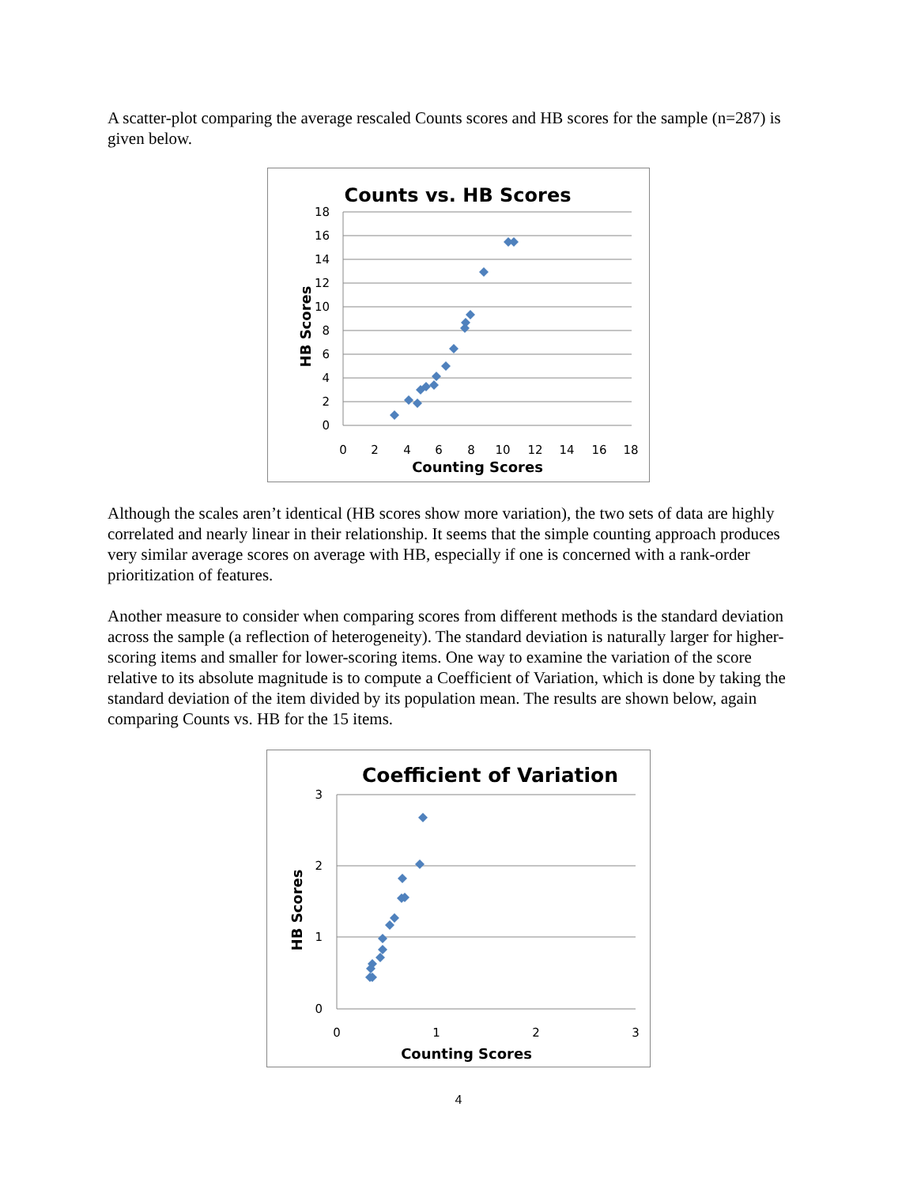A scatter-plot comparing the average rescaled Counts scores and HB scores for the sample (n=287) is given below.
Counts vs. HB Scores
18
16
14
12
10
8
6
4
2
0
0
2
4
6
8
10
12
14
16
18
Counting Scores
HB Scores
Although the scales aren’t identical (HB scores show more variation), the two sets of data are highly correlated and nearly linear in their relationship. It seems that the simple counting approach produces very similar average scores on average with HB, especially if one is concerned with a rank-order prioritization of features.
Another measure to consider when comparing scores from different methods is the standard deviation across the sample (a reflection of heterogeneity). The standard deviation is naturally larger for higher-scoring items and smaller for lower-scoring items. One way to examine the variation of the score relative to its absolute magnitude is to compute a Coefficient of Variation, which is done by taking the standard deviation of the item divided by its population mean. The results are shown below, again comparing Counts vs. HB for the 15 items.
Coefficient of Variation
3
2
1
0
0
1
2
3
Counting Scores
HB Scores
4